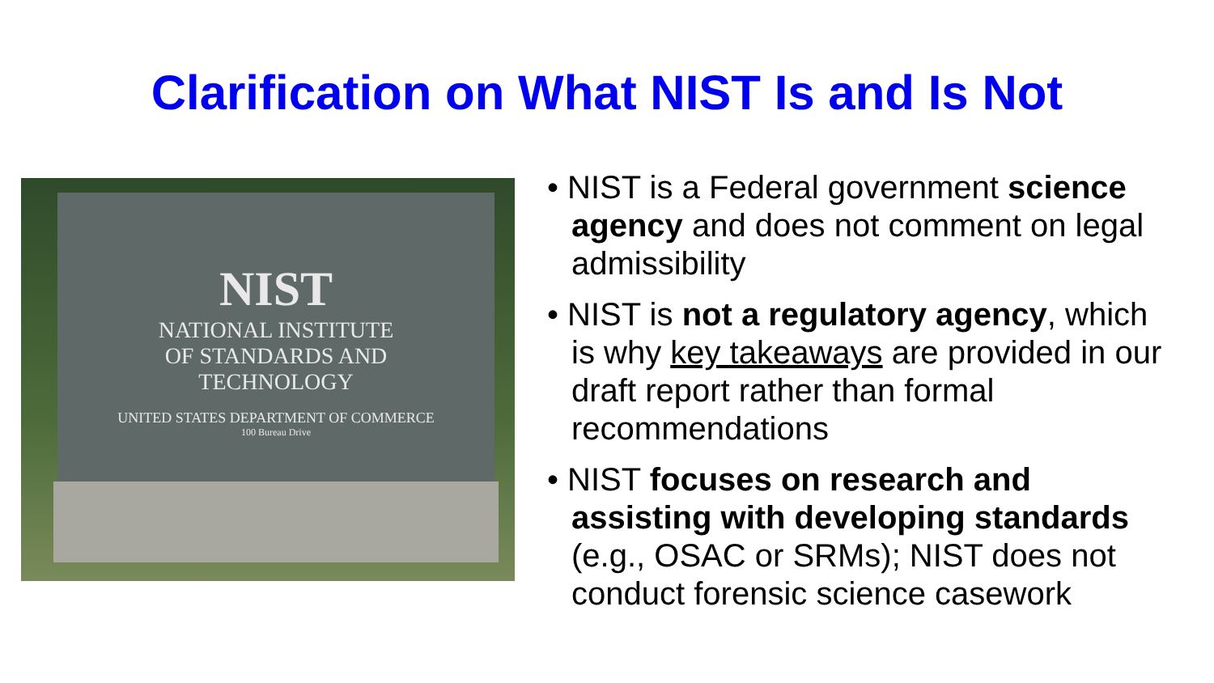Clarification on What NIST Is and Is Not
NIST
NATIONAL INSTITUTE
OF STANDARDS AND
TECHNOLOGY
UNITED STATES DEPARTMENT OF COMMERCE
100 Bureau Drive
• NIST is a Federal government science agency and does not comment on legal admissibility
• NIST is not a regulatory agency, which is why key takeaways are provided in our draft report rather than formal recommendations
• NIST focuses on research and assisting with developing standards (e.g., OSAC or SRMs); NIST does not conduct forensic science casework